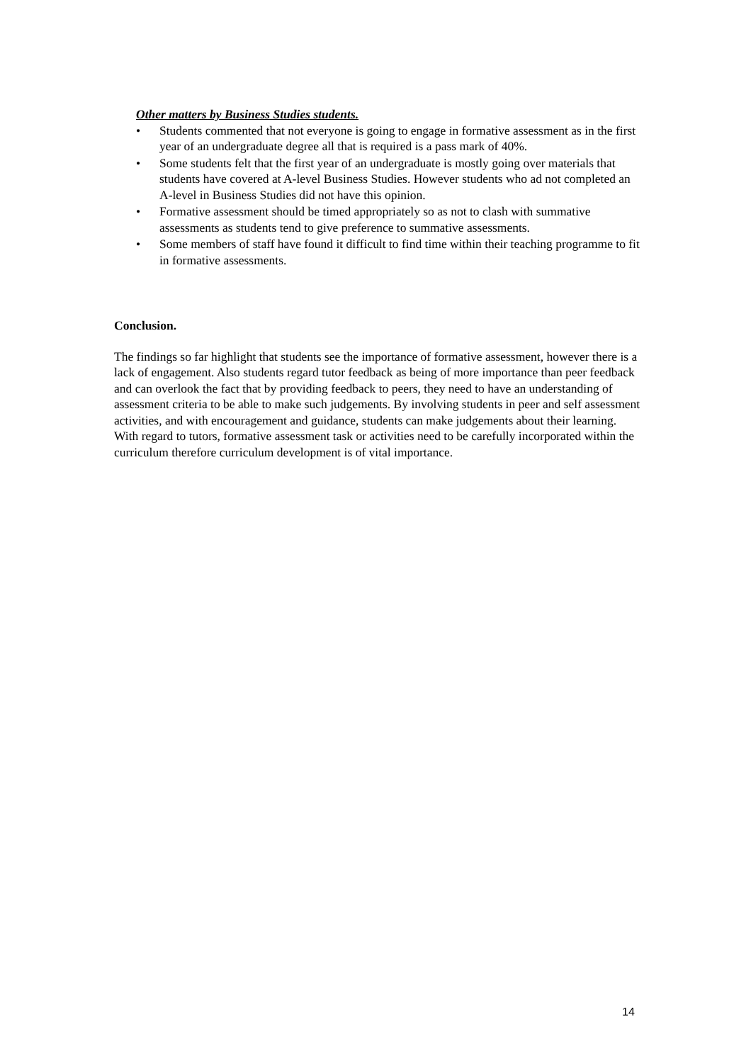Other matters by Business Studies students.
• Students commented that not everyone is going to engage in formative assessment as in the first year of an undergraduate degree all that is required is a pass mark of 40%.
• Some students felt that the first year of an undergraduate is mostly going over materials that students have covered at A-level Business Studies. However students who ad not completed an A-level in Business Studies did not have this opinion.
• Formative assessment should be timed appropriately so as not to clash with summative assessments as students tend to give preference to summative assessments.
• Some members of staff have found it difficult to find time within their teaching programme to fit in formative assessments.
Conclusion.
The findings so far highlight that students see the importance of formative assessment, however there is a lack of engagement. Also students regard tutor feedback as being of more importance than peer feedback and can overlook the fact that by providing feedback to peers, they need to have an understanding of assessment criteria to be able to make such judgements. By involving students in peer and self assessment activities, and with encouragement and guidance, students can make judgements about their learning. With regard to tutors, formative assessment task or activities need to be carefully incorporated within the curriculum therefore curriculum development is of vital importance.
14